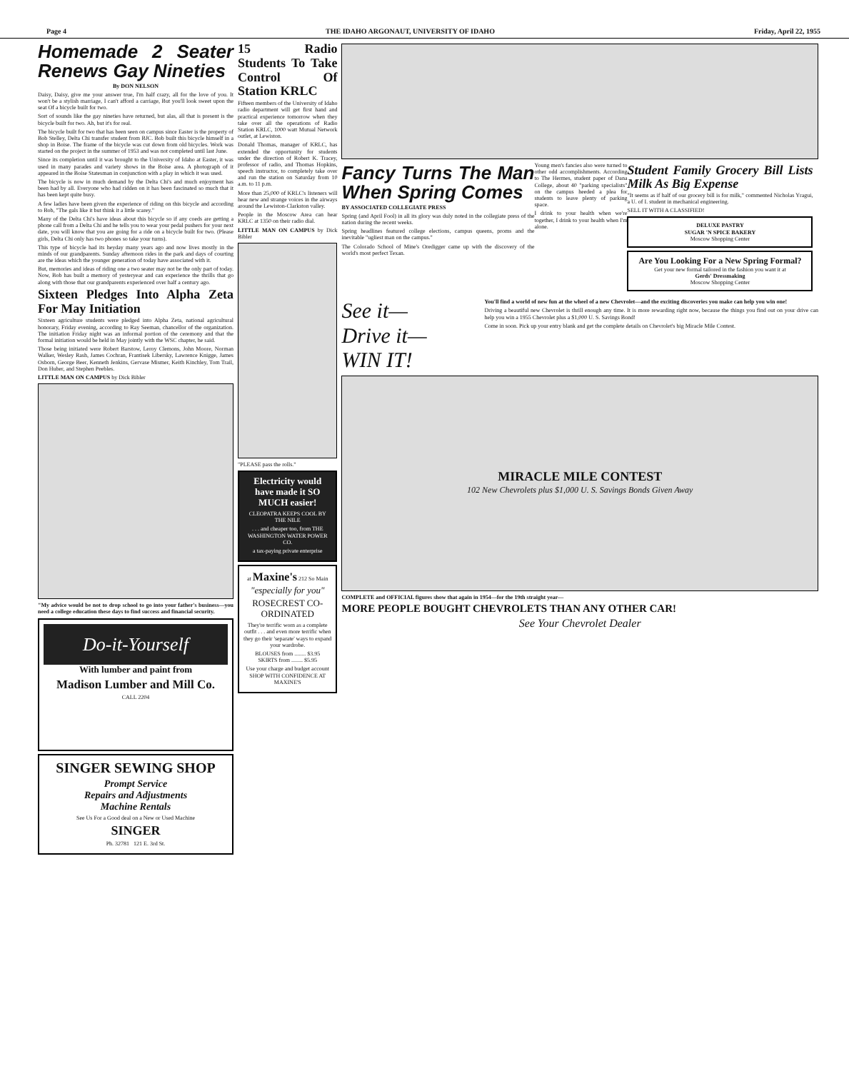Page 4 THE IDAHO ARGONAUT, UNIVERSITY OF IDAHO Friday, April 22, 1955
Homemade 2 Seater Renews Gay Nineties
By DON NELSON
Daisy, Daisy, give me your answer true, I'm half crazy, all for the love of you. It won't be a stylish marriage, I can't afford a carriage, But you'll look sweet upon the seat Of a bicycle built for two.
Sort of sounds like the gay nineties have returned, but alas, all that is present is the bicycle built for two. Ah, but it's for real.
The bicycle built for two that has been seen on campus since Easter is the property of Bob Stelley, Delta Chi transfer student from BJC. Bob built this bicycle himself in a shop in Boise. The frame of the bicycle was cut down from old bicycles. Work was started on the project in the summer of 1953 and was not completed until last June.
Since its completion until it was brought to the University of Idaho at Easter, it was used in many parades and variety shows in the Boise area. A photograph of it appeared in the Boise Statesman in conjunction with a play in which it was used.
The bicycle is now in much demand by the Delta Chi's and much enjoyment has been had by all. Everyone who had ridden on it has been fascinated so much that it has been kept quite busy.
A few ladies have been given the experience of riding on this bicycle and according to Bob, "The gals like it but think it a little scarey."
Many of the Delta Chi's have ideas about this bicycle so if any coeds are getting a phone call from a Delta Chi and he tells you to wear your pedal pushers for your next date, you will know that you are going for a ride on a bicycle built for two. (Please girls, Delta Chi only has two phones so take your turns).
This type of bicycle had its heyday many years ago and now lives mostly in the minds of our grandparents. Sunday afternoon rides in the park and days of courting are the ideas which the younger generation of today have associated with it.
But, memories and ideas of riding one a two seater may not be the only part of today. Now, Bob has built a memory of yesteryear and can experience the thrills that go along with those that our grandparents experienced over half a century ago.
Sixteen Pledges Into Alpha Zeta For May Initiation
Sixteen agriculture students were pledged into Alpha Zeta, national agricultural honorary, Friday evening, according to Ray Seeman, chancellor of the organization. The initiation Friday night was an informal portion of the ceremony and that the formal initiation would be held in May jointly with the WSC chapter, he said.
Those being initiated were Robert Barstow, Leroy Clemons, John Moore, Norman Walker, Wesley Rash, James Cochran, Frantisek Libersky, Lawrence Knigge, James Osborn, George Beer, Kenneth Jenkins, Gervase Mismer, Keith Kinchley, Tom Trail, Don Huber, and Stephen Peebles.
LITTLE MAN ON CAMPUS by Dick Bibler
"My advice would be not to drop school to go into your father's business—you need a college education these days to find success and financial security.
Do-it-Yourself
With lumber and paint from
Madison Lumber and Mill Co.
CALL 2204
SINGER SEWING SHOP
Prompt Service
Repairs and Adjustments
Machine Rentals
See Us For a Good deal on a New or Used Machine
SINGER
Ph. 32781 121 E. 3rd St.
15 Radio Students To Take Control Of Station KRLC
Fifteen members of the University of Idaho radio department will get first hand and practical experience tomorrow when they take over all the operations of Radio Station KRLC, 1000 watt Mutual Network outlet, at Lewiston.
Donald Thomas, manager of KRLC, has extended the opportunity for students under the direction of Robert K. Tracey, professor of radio, and Thomas Hopkins, speech instructor, to completely take over and run the station on Saturday from 10 a.m. to 11 p.m.
More than 25,000 of KRLC's listeners will hear new and strange voices in the airways around the Lewiston-Clarkston valley.
People in the Moscow Area can hear KRLC at 1350 on their radio dial.
LITTLE MAN ON CAMPUS by Dick Bibler
"PLEASE pass the rolls."
Electricity would have made it SO MUCH easier!
CLEOPATRA KEEPS COOL BY THE NILE
. . . and cheaper too, from THE WASHINGTON WATER POWER CO.
a tax-paying private enterprise
at Maxine's 212 So Main
"especially for you"
ROSECREST CO-ORDINATED
They're terrific worn as a complete outfit . . . and even more terrific when they go their 'separate' ways to expand your wardrobe.
BLOUSES from ........ $3.95
SKIRTS from ........ $5.95
Use your charge and budget account
SHOP WITH CONFIDENCE AT MAXINE'S
Fancy Turns The Man When Spring Comes
BY ASSOCIATED COLLEGIATE PRESS
Spring (and April Fool) in all its glory was duly noted in the collegiate press of the nation during the recent weeks.
Spring headlines featured college elections, campus queens, proms and the inevitable "ugliest man on the campus."
The Colorado School of Mine's Oredigger came up with the discovery of the world's most perfect Texan.
Young men's fancies also were turned to other odd accomplishments. According to The Hermes, student paper of Dana College, about 40 "parking specialists" on the campus heeded a plea for students to leave plenty of parking space.
I drink to your health when we're together, I drink to your health when I'm alone.
Student Family Grocery Bill Lists Milk As Big Expense
"It seems as if half of our grocery bill is for milk," commented Nicholas Yragui, a U. of I. student in mechanical engineering.
SELL IT WITH A CLASSIFIED!
DELUXE PASTRY
SUGAR 'N SPICE BAKERY
Moscow Shopping Center
Are You Looking For a New Spring Formal?
Get your new formal tailored in the fashion you want it at
Gerds' Dressmaking
Moscow Shopping Center
See it—
Drive it—
WIN IT!
You'll find a world of new fun at the wheel of a new Chevrolet—and the exciting discoveries you make can help you win one!
Driving a beautiful new Chevrolet is thrill enough any time. It is more rewarding right now, because the things you find out on your drive can help you win a 1955 Chevrolet plus a $1,000 U. S. Savings Bond!
Come in soon. Pick up your entry blank and get the complete details on Chevrolet's big Miracle Mile Contest.
MIRACLE MILE CONTEST
102 New Chevrolets plus $1,000 U. S. Savings Bonds Given Away
COMPLETE and OFFICIAL figures show that again in 1954—for the 19th straight year—
MORE PEOPLE BOUGHT CHEVROLETS THAN ANY OTHER CAR!
See Your Chevrolet Dealer